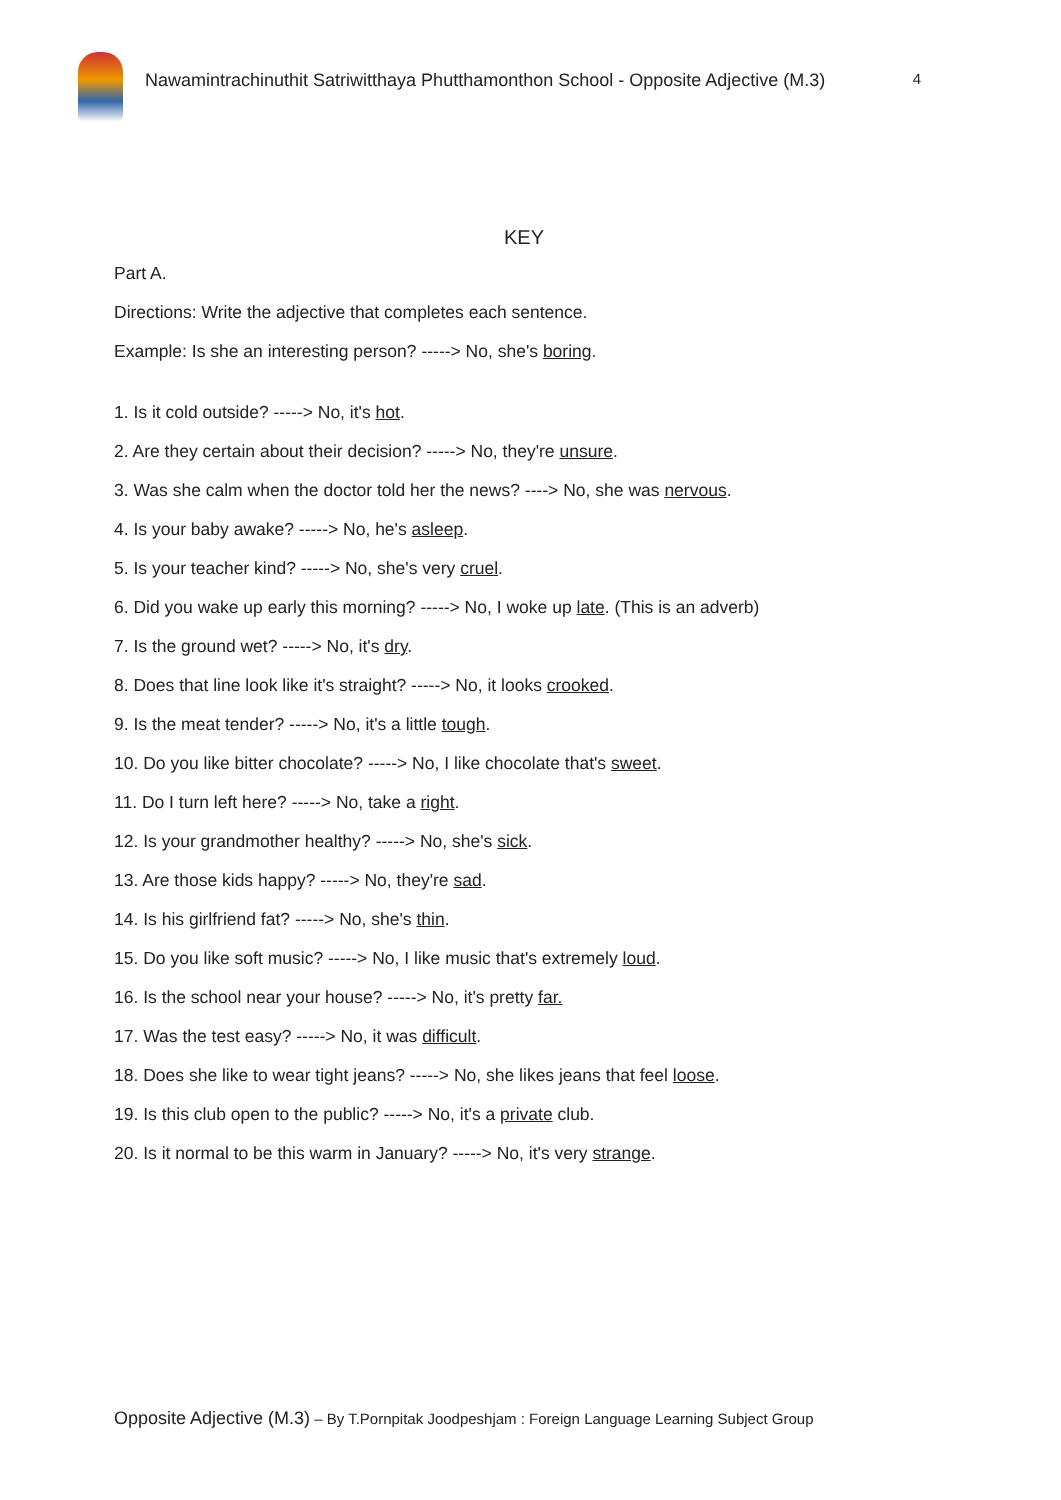Nawamintrachinuthit Satriwitthaya Phutthamonthon School - Opposite Adjective (M.3) 4
KEY
Part A.
Directions: Write the adjective that completes each sentence.
Example: Is she an interesting person? -----> No, she's boring.
1. Is it cold outside? -----> No, it's hot.
2. Are they certain about their decision? -----> No, they're unsure.
3. Was she calm when the doctor told her the news? ----> No, she was nervous.
4. Is your baby awake? -----> No, he's asleep.
5. Is your teacher kind? -----> No, she's very cruel.
6. Did you wake up early this morning? -----> No, I woke up late. (This is an adverb)
7. Is the ground wet? -----> No, it's dry.
8. Does that line look like it's straight? -----> No, it looks crooked.
9. Is the meat tender? -----> No, it's a little tough.
10. Do you like bitter chocolate? -----> No, I like chocolate that's sweet.
11. Do I turn left here? -----> No, take a right.
12. Is your grandmother healthy? -----> No, she's sick.
13. Are those kids happy? -----> No, they're sad.
14. Is his girlfriend fat? -----> No, she's thin.
15. Do you like soft music? -----> No, I like music that's extremely loud.
16. Is the school near your house? -----> No, it's pretty far.
17. Was the test easy? -----> No, it was difficult.
18. Does she like to wear tight jeans? -----> No, she likes jeans that feel loose.
19. Is this club open to the public? -----> No, it's a private club.
20. Is it normal to be this warm in January? -----> No, it's very strange.
Opposite Adjective (M.3) – By T.Pornpitak Joodpeshjam : Foreign Language Learning Subject Group